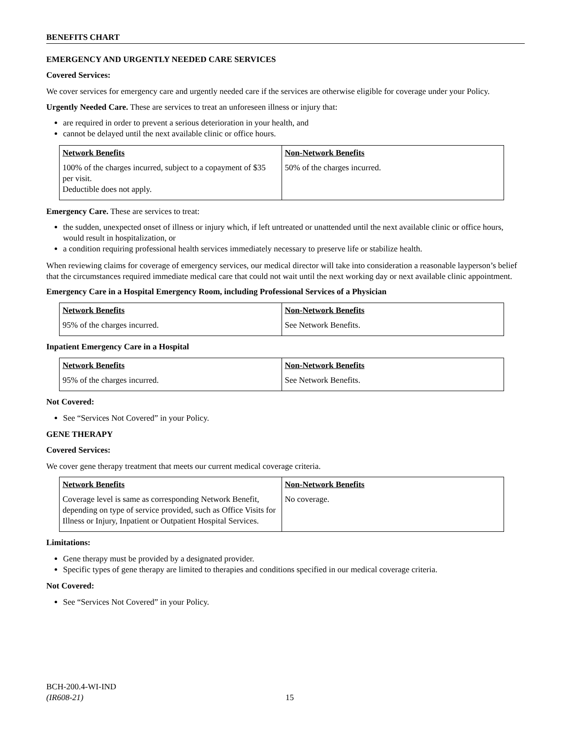BENEFITS CHART
EMERGENCY AND URGENTLY NEEDED CARE SERVICES
Covered Services:
We cover services for emergency care and urgently needed care if the services are otherwise eligible for coverage under your Policy.
Urgently Needed Care. These are services to treat an unforeseen illness or injury that:
are required in order to prevent a serious deterioration in your health, and
cannot be delayed until the next available clinic or office hours.
| Network Benefits | Non-Network Benefits |
| --- | --- |
| 100% of the charges incurred, subject to a copayment of $35 per visit. Deductible does not apply. | 50% of the charges incurred. |
Emergency Care. These are services to treat:
the sudden, unexpected onset of illness or injury which, if left untreated or unattended until the next available clinic or office hours, would result in hospitalization, or
a condition requiring professional health services immediately necessary to preserve life or stabilize health.
When reviewing claims for coverage of emergency services, our medical director will take into consideration a reasonable layperson’s belief that the circumstances required immediate medical care that could not wait until the next working day or next available clinic appointment.
Emergency Care in a Hospital Emergency Room, including Professional Services of a Physician
| Network Benefits | Non-Network Benefits |
| --- | --- |
| 95% of the charges incurred. | See Network Benefits. |
Inpatient Emergency Care in a Hospital
| Network Benefits | Non-Network Benefits |
| --- | --- |
| 95% of the charges incurred. | See Network Benefits. |
Not Covered:
See “Services Not Covered” in your Policy.
GENE THERAPY
Covered Services:
We cover gene therapy treatment that meets our current medical coverage criteria.
| Network Benefits | Non-Network Benefits |
| --- | --- |
| Coverage level is same as corresponding Network Benefit, depending on type of service provided, such as Office Visits for Illness or Injury, Inpatient or Outpatient Hospital Services. | No coverage. |
Limitations:
Gene therapy must be provided by a designated provider.
Specific types of gene therapy are limited to therapies and conditions specified in our medical coverage criteria.
Not Covered:
See “Services Not Covered” in your Policy.
BCH-200.4-WI-IND
(IR608-21)
15